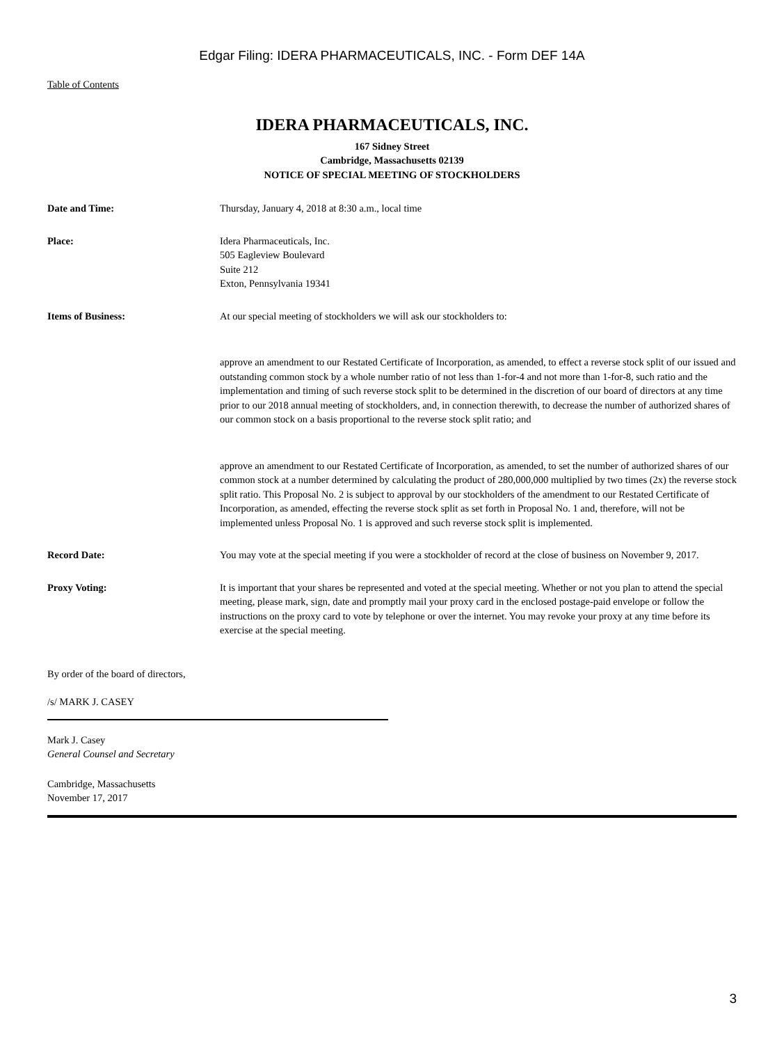Edgar Filing: IDERA PHARMACEUTICALS, INC. - Form DEF 14A
Table of Contents
IDERA PHARMACEUTICALS, INC.
167 Sidney Street
Cambridge, Massachusetts 02139
NOTICE OF SPECIAL MEETING OF STOCKHOLDERS
Date and Time: Thursday, January 4, 2018 at 8:30 a.m., local time
Place: Idera Pharmaceuticals, Inc.
505 Eagleview Boulevard
Suite 212
Exton, Pennsylvania 19341
Items of Business: At our special meeting of stockholders we will ask our stockholders to:
approve an amendment to our Restated Certificate of Incorporation, as amended, to effect a reverse stock split of our issued and outstanding common stock by a whole number ratio of not less than 1-for-4 and not more than 1-for-8, such ratio and the implementation and timing of such reverse stock split to be determined in the discretion of our board of directors at any time prior to our 2018 annual meeting of stockholders, and, in connection therewith, to decrease the number of authorized shares of our common stock on a basis proportional to the reverse stock split ratio; and
approve an amendment to our Restated Certificate of Incorporation, as amended, to set the number of authorized shares of our common stock at a number determined by calculating the product of 280,000,000 multiplied by two times (2x) the reverse stock split ratio. This Proposal No. 2 is subject to approval by our stockholders of the amendment to our Restated Certificate of Incorporation, as amended, effecting the reverse stock split as set forth in Proposal No. 1 and, therefore, will not be implemented unless Proposal No. 1 is approved and such reverse stock split is implemented.
Record Date: You may vote at the special meeting if you were a stockholder of record at the close of business on November 9, 2017.
Proxy Voting: It is important that your shares be represented and voted at the special meeting. Whether or not you plan to attend the special meeting, please mark, sign, date and promptly mail your proxy card in the enclosed postage-paid envelope or follow the instructions on the proxy card to vote by telephone or over the internet. You may revoke your proxy at any time before its exercise at the special meeting.
By order of the board of directors,
/s/ MARK J. CASEY
Mark J. Casey
General Counsel and Secretary
Cambridge, Massachusetts
November 17, 2017
3